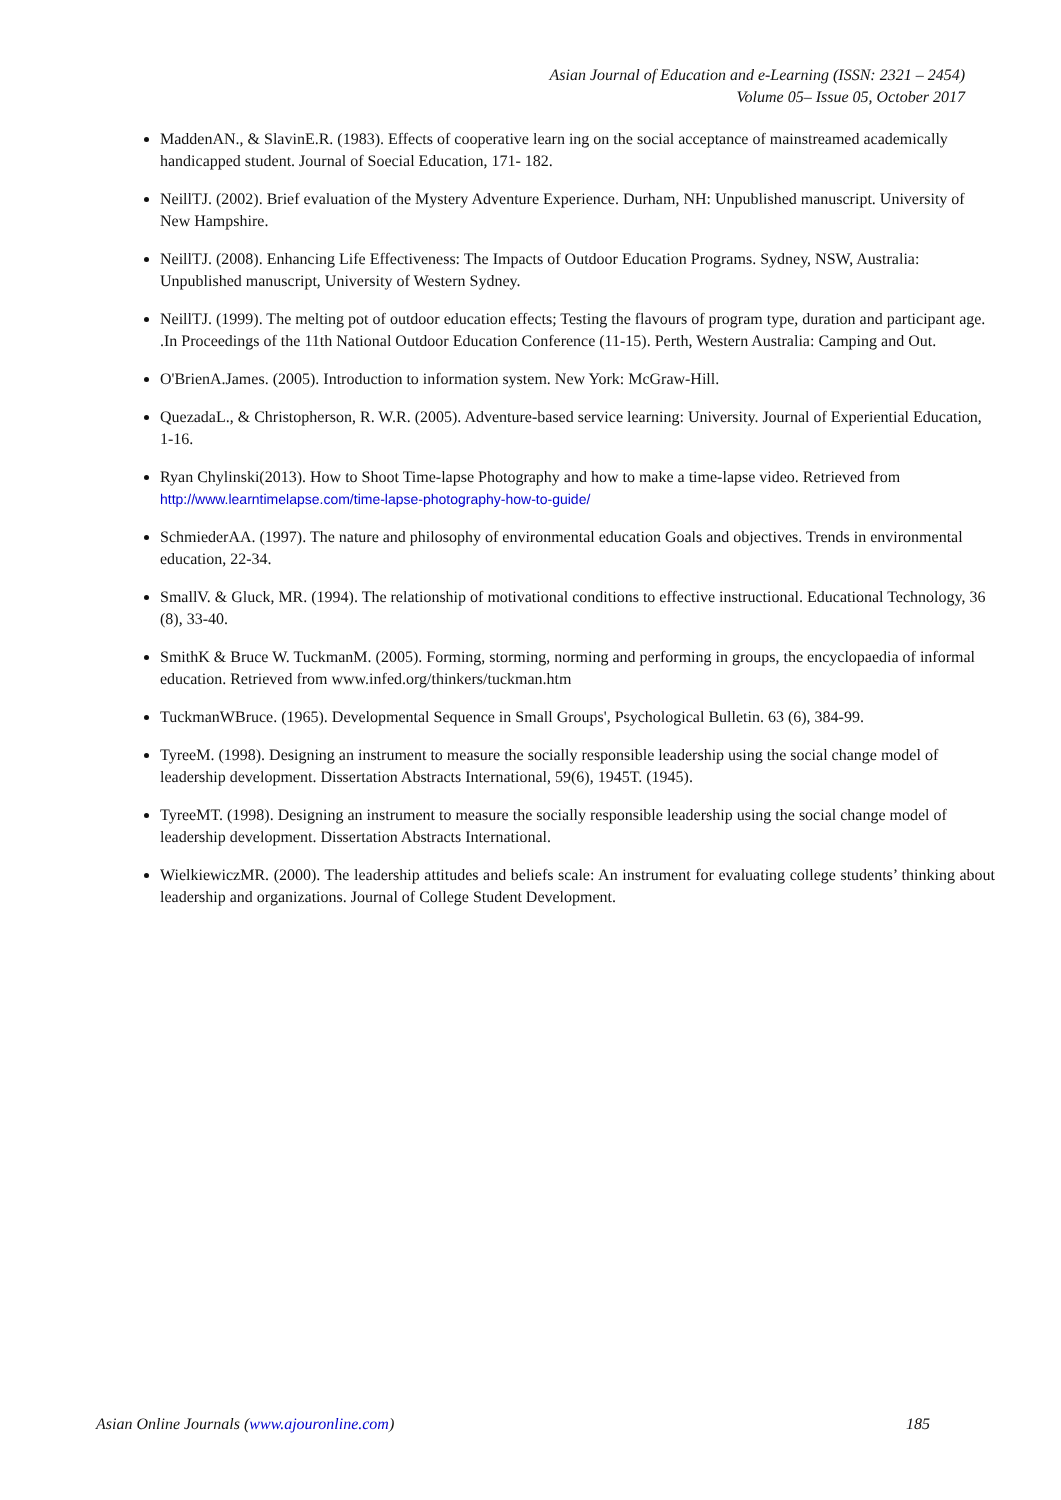Asian Journal of Education and e-Learning (ISSN: 2321 – 2454)
Volume 05– Issue 05, October 2017
MaddenAN., & SlavinE.R. (1983). Effects of cooperative learn ing on the social acceptance of mainstreamed academically handicapped student. Journal of Soecial Education, 171- 182.
NeillTJ. (2002). Brief evaluation of the Mystery Adventure Experience. Durham, NH: Unpublished manuscript. University of New Hampshire.
NeillTJ. (2008). Enhancing Life Effectiveness: The Impacts of Outdoor Education Programs. Sydney, NSW, Australia: Unpublished manuscript, University of Western Sydney.
NeillTJ. (1999). The melting pot of outdoor education effects; Testing the flavours of program type, duration and participant age. .In Proceedings of the 11th National Outdoor Education Conference (11-15). Perth, Western Australia: Camping and Out.
O'BrienA.James. (2005). Introduction to information system. New York: McGraw-Hill.
QuezadaL., & Christopherson, R. W.R. (2005). Adventure-based service learning: University. Journal of Experiential Education, 1-16.
Ryan Chylinski(2013). How to Shoot Time-lapse Photography and how to make a time-lapse video. Retrieved from http://www.learntimelapse.com/time-lapse-photography-how-to-guide/
SchmiederAA. (1997). The nature and philosophy of environmental education Goals and objectives. Trends in environmental education, 22-34.
SmallV. & Gluck, MR. (1994). The relationship of motivational conditions to effective instructional. Educational Technology, 36 (8), 33-40.
SmithK & Bruce W. TuckmanM. (2005). Forming, storming, norming and performing in groups, the encyclopaedia of informal education. Retrieved from www.infed.org/thinkers/tuckman.htm
TuckmanWBruce. (1965). Developmental Sequence in Small Groups', Psychological Bulletin. 63 (6), 384-99.
TyreeM. (1998). Designing an instrument to measure the socially responsible leadership using the social change model of leadership development. Dissertation Abstracts International, 59(6), 1945T. (1945).
TyreeMT. (1998). Designing an instrument to measure the socially responsible leadership using the social change model of leadership development. Dissertation Abstracts International.
WielkiewiczMR. (2000). The leadership attitudes and beliefs scale: An instrument for evaluating college students’ thinking about leadership and organizations. Journal of College Student Development.
Asian Online Journals (www.ajouronline.com) 185